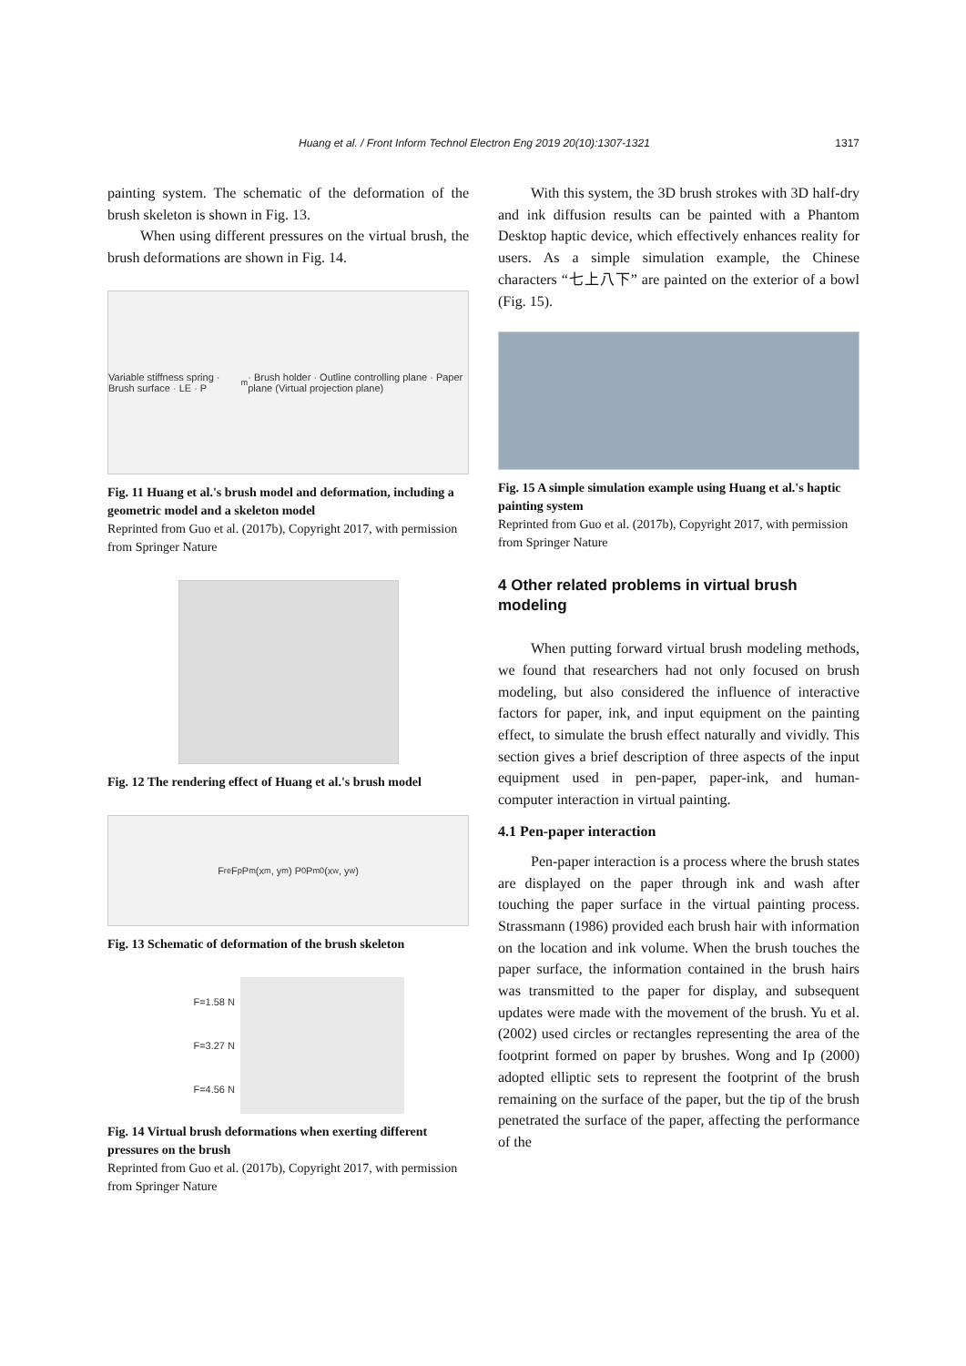Huang et al. / Front Inform Technol Electron Eng 2019 20(10):1307-1321 1317
painting system. The schematic of the deformation of the brush skeleton is shown in Fig. 13.
When using different pressures on the virtual brush, the brush deformations are shown in Fig. 14.
Variable stiffness spring · Brush surface · LE · P<sub>m</sub> · Brush holder · Outline controlling plane · Paper plane (Virtual projection plane)
Fig. 11 Huang et al.'s brush model and deformation, including a geometric model and a skeleton model
Reprinted from Guo et al. (2017b), Copyright 2017, with permission from Springer Nature
Fig. 12 The rendering effect of Huang et al.'s brush model
F<sub>re</sub> F<sub>p</sub> P<sub>m</sub>(x<sub>m</sub>, y<sub>m</sub>) P<sub>0</sub> P<sub>m0</sub>(x<sub>w</sub>, y<sub>w</sub>)
Fig. 13 Schematic of deformation of the brush skeleton
F=1.58 N
F=3.27 N
F=4.56 N
Fig. 14 Virtual brush deformations when exerting different pressures on the brush
Reprinted from Guo et al. (2017b), Copyright 2017, with permission from Springer Nature
With this system, the 3D brush strokes with 3D half-dry and ink diffusion results can be painted with a Phantom Desktop haptic device, which effectively enhances reality for users. As a simple simulation example, the Chinese characters “七上八下” are painted on the exterior of a bowl (Fig. 15).
Fig. 15 A simple simulation example using Huang et al.'s haptic painting system
Reprinted from Guo et al. (2017b), Copyright 2017, with permission from Springer Nature
4 Other related problems in virtual brush modeling
When putting forward virtual brush modeling methods, we found that researchers had not only focused on brush modeling, but also considered the influence of interactive factors for paper, ink, and input equipment on the painting effect, to simulate the brush effect naturally and vividly. This section gives a brief description of three aspects of the input equipment used in pen-paper, paper-ink, and human-computer interaction in virtual painting.
4.1 Pen-paper interaction
Pen-paper interaction is a process where the brush states are displayed on the paper through ink and wash after touching the paper surface in the virtual painting process. Strassmann (1986) provided each brush hair with information on the location and ink volume. When the brush touches the paper surface, the information contained in the brush hairs was transmitted to the paper for display, and subsequent updates were made with the movement of the brush. Yu et al. (2002) used circles or rectangles representing the area of the footprint formed on paper by brushes. Wong and Ip (2000) adopted elliptic sets to represent the footprint of the brush remaining on the surface of the paper, but the tip of the brush penetrated the surface of the paper, affecting the performance of the